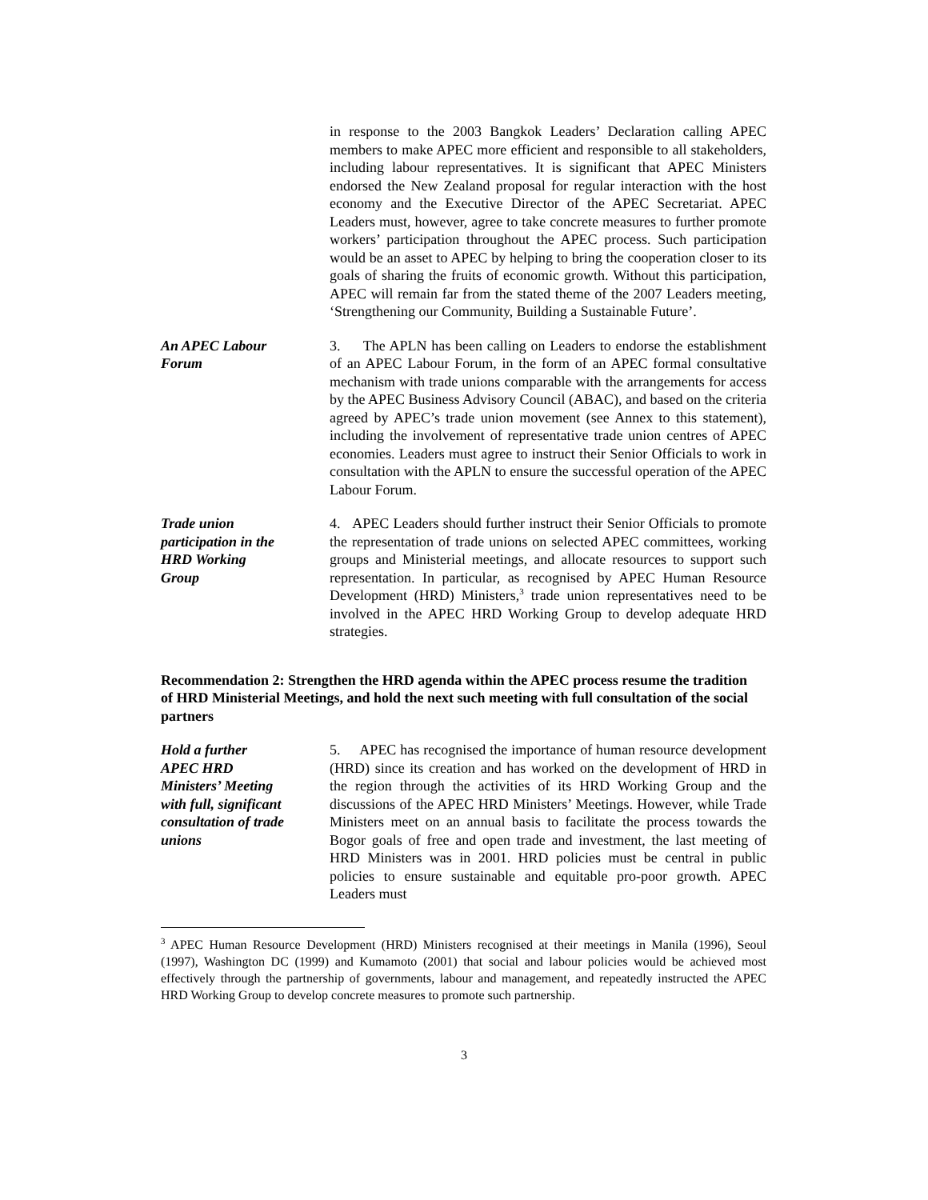in response to the 2003 Bangkok Leaders’ Declaration calling APEC members to make APEC more efficient and responsible to all stakeholders, including labour representatives. It is significant that APEC Ministers endorsed the New Zealand proposal for regular interaction with the host economy and the Executive Director of the APEC Secretariat. APEC Leaders must, however, agree to take concrete measures to further promote workers’ participation throughout the APEC process. Such participation would be an asset to APEC by helping to bring the cooperation closer to its goals of sharing the fruits of economic growth. Without this participation, APEC will remain far from the stated theme of the 2007 Leaders meeting, ‘Strengthening our Community, Building a Sustainable Future’.
An APEC Labour
Forum
3. The APLN has been calling on Leaders to endorse the establishment of an APEC Labour Forum, in the form of an APEC formal consultative mechanism with trade unions comparable with the arrangements for access by the APEC Business Advisory Council (ABAC), and based on the criteria agreed by APEC’s trade union movement (see Annex to this statement), including the involvement of representative trade union centres of APEC economies. Leaders must agree to instruct their Senior Officials to work in consultation with the APLN to ensure the successful operation of the APEC Labour Forum.
Trade union
participation in the
HRD Working
Group
4. APEC Leaders should further instruct their Senior Officials to promote the representation of trade unions on selected APEC committees, working groups and Ministerial meetings, and allocate resources to support such representation. In particular, as recognised by APEC Human Resource Development (HRD) Ministers,<sup>3</sup> trade union representatives need to be involved in the APEC HRD Working Group to develop adequate HRD strategies.
Recommendation 2: Strengthen the HRD agenda within the APEC process resume the tradition of HRD Ministerial Meetings, and hold the next such meeting with full consultation of the social partners
Hold a further
APEC HRD
Ministers’ Meeting
with full, significant
consultation of trade
unions
5. APEC has recognised the importance of human resource development (HRD) since its creation and has worked on the development of HRD in the region through the activities of its HRD Working Group and the discussions of the APEC HRD Ministers’ Meetings. However, while Trade Ministers meet on an annual basis to facilitate the process towards the Bogor goals of free and open trade and investment, the last meeting of HRD Ministers was in 2001. HRD policies must be central in public policies to ensure sustainable and equitable pro-poor growth. APEC Leaders must
<sup>3</sup> APEC Human Resource Development (HRD) Ministers recognised at their meetings in Manila (1996), Seoul (1997), Washington DC (1999) and Kumamoto (2001) that social and labour policies would be achieved most effectively through the partnership of governments, labour and management, and repeatedly instructed the APEC HRD Working Group to develop concrete measures to promote such partnership.
3